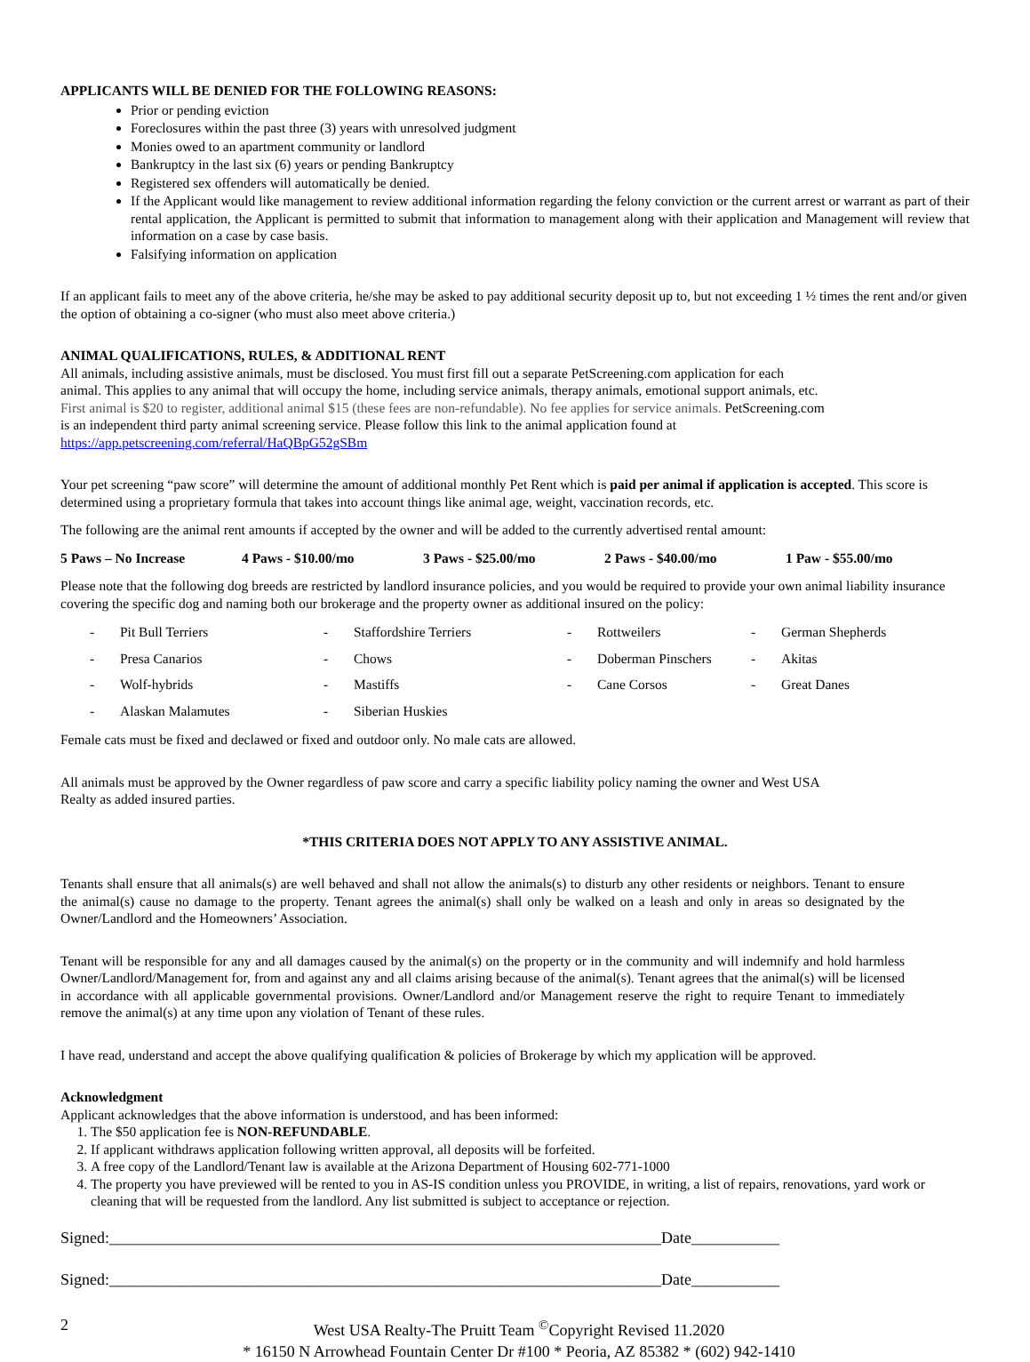APPLICANTS WILL BE DENIED FOR THE FOLLOWING REASONS:
Prior or pending eviction
Foreclosures within the past three (3) years with unresolved judgment
Monies owed to an apartment community or landlord
Bankruptcy in the last six (6) years or pending Bankruptcy
Registered sex offenders will automatically be denied.
If the Applicant would like management to review additional information regarding the felony conviction or the current arrest or warrant as part of their rental application, the Applicant is permitted to submit that information to management along with their application and Management will review that information on a case by case basis.
Falsifying information on application
If an applicant fails to meet any of the above criteria, he/she may be asked to pay additional security deposit up to, but not exceeding 1 ½ times the rent and/or given the option of obtaining a co-signer (who must also meet above criteria.)
ANIMAL QUALIFICATIONS, RULES, & ADDITIONAL RENT
All animals, including assistive animals, must be disclosed. You must first fill out a separate PetScreening.com application for each
animal. This applies to any animal that will occupy the home, including service animals, therapy animals, emotional support animals, etc.
First animal is $20 to register, additional animal $15 (these fees are non-refundable). No fee applies for service animals. PetScreening.com
is an independent third party animal screening service. Please follow this link to the animal application found at
https://app.petscreening.com/referral/HaQBpG52gSBm
Your pet screening “paw score” will determine the amount of additional monthly Pet Rent which is paid per animal if application is accepted. This score is determined using a proprietary formula that takes into account things like animal age, weight, vaccination records, etc.
The following are the animal rent amounts if accepted by the owner and will be added to the currently advertised rental amount:
5 Paws – No Increase 4 Paws - $10.00/mo 3 Paws - $25.00/mo 2 Paws - $40.00/mo 1 Paw - $55.00/mo
Please note that the following dog breeds are restricted by landlord insurance policies, and you would be required to provide your own animal liability insurance covering the specific dog and naming both our brokerage and the property owner as additional insured on the policy:
| - | Pit Bull Terriers | - | Staffordshire Terriers | - | Rottweilers | - | German Shepherds |
| - | Presa Canarios | - | Chows | - | Doberman Pinschers | - | Akitas |
| - | Wolf-hybrids | - | Mastiffs | - | Cane Corsos | - | Great Danes |
| - | Alaskan Malamutes | - | Siberian Huskies | | | | |
Female cats must be fixed and declawed or fixed and outdoor only. No male cats are allowed.
All animals must be approved by the Owner regardless of paw score and carry a specific liability policy naming the owner and West USA
Realty as added insured parties.
*THIS CRITERIA DOES NOT APPLY TO ANY ASSISTIVE ANIMAL.
Tenants shall ensure that all animals(s) are well behaved and shall not allow the animals(s) to disturb any other residents or neighbors. Tenant to ensure the animal(s) cause no damage to the property. Tenant agrees the animal(s) shall only be walked on a leash and only in areas so designated by the Owner/Landlord and the Homeowners’ Association.
Tenant will be responsible for any and all damages caused by the animal(s) on the property or in the community and will indemnify and hold harmless Owner/Landlord/Management for, from and against any and all claims arising because of the animal(s). Tenant agrees that the animal(s) will be licensed in accordance with all applicable governmental provisions. Owner/Landlord and/or Management reserve the right to require Tenant to immediately remove the animal(s) at any time upon any violation of Tenant of these rules.
I have read, understand and accept the above qualifying qualification & policies of Brokerage by which my application will be approved.
Acknowledgment
Applicant acknowledges that the above information is understood, and has been informed:
1. The $50 application fee is NON-REFUNDABLE.
2. If applicant withdraws application following written approval, all deposits will be forfeited.
3. A free copy of the Landlord/Tenant law is available at the Arizona Department of Housing 602-771-1000
4. The property you have previewed will be rented to you in AS-IS condition unless you PROVIDE, in writing, a list of repairs, renovations, yard work or cleaning that will be requested from the landlord. Any list submitted is subject to acceptance or rejection.
Signed:_____________________________________________________________________Date___________
Signed:_____________________________________________________________________Date___________
2 West USA Realty-The Pruitt Team <sup>©</sup>Copyright Revised 11.2020
* 16150 N Arrowhead Fountain Center Dr #100 * Peoria, AZ 85382 * (602) 942-1410